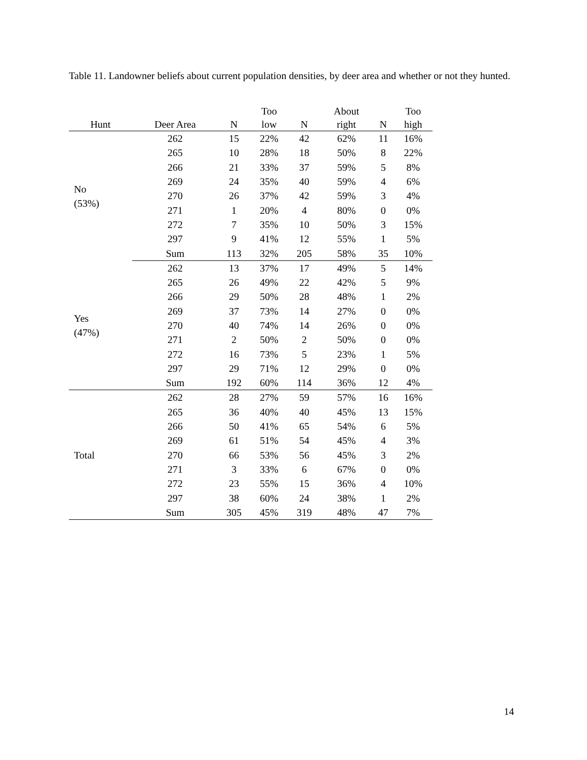Table 11. Landowner beliefs about current population densities, by deer area and whether or not they hunted.
| Hunt | Deer Area | N | Too low | N | About right | N | Too high |
| --- | --- | --- | --- | --- | --- | --- | --- |
| No (53%) | 262 | 15 | 22% | 42 | 62% | 11 | 16% |
| | 265 | 10 | 28% | 18 | 50% | 8 | 22% |
| | 266 | 21 | 33% | 37 | 59% | 5 | 8% |
| | 269 | 24 | 35% | 40 | 59% | 4 | 6% |
| | 270 | 26 | 37% | 42 | 59% | 3 | 4% |
| | 271 | 1 | 20% | 4 | 80% | 0 | 0% |
| | 272 | 7 | 35% | 10 | 50% | 3 | 15% |
| | 297 | 9 | 41% | 12 | 55% | 1 | 5% |
| | Sum | 113 | 32% | 205 | 58% | 35 | 10% |
| Yes (47%) | 262 | 13 | 37% | 17 | 49% | 5 | 14% |
| | 265 | 26 | 49% | 22 | 42% | 5 | 9% |
| | 266 | 29 | 50% | 28 | 48% | 1 | 2% |
| | 269 | 37 | 73% | 14 | 27% | 0 | 0% |
| | 270 | 40 | 74% | 14 | 26% | 0 | 0% |
| | 271 | 2 | 50% | 2 | 50% | 0 | 0% |
| | 272 | 16 | 73% | 5 | 23% | 1 | 5% |
| | 297 | 29 | 71% | 12 | 29% | 0 | 0% |
| | Sum | 192 | 60% | 114 | 36% | 12 | 4% |
| Total | 262 | 28 | 27% | 59 | 57% | 16 | 16% |
| | 265 | 36 | 40% | 40 | 45% | 13 | 15% |
| | 266 | 50 | 41% | 65 | 54% | 6 | 5% |
| | 269 | 61 | 51% | 54 | 45% | 4 | 3% |
| | 270 | 66 | 53% | 56 | 45% | 3 | 2% |
| | 271 | 3 | 33% | 6 | 67% | 0 | 0% |
| | 272 | 23 | 55% | 15 | 36% | 4 | 10% |
| | 297 | 38 | 60% | 24 | 38% | 1 | 2% |
| | Sum | 305 | 45% | 319 | 48% | 47 | 7% |
14